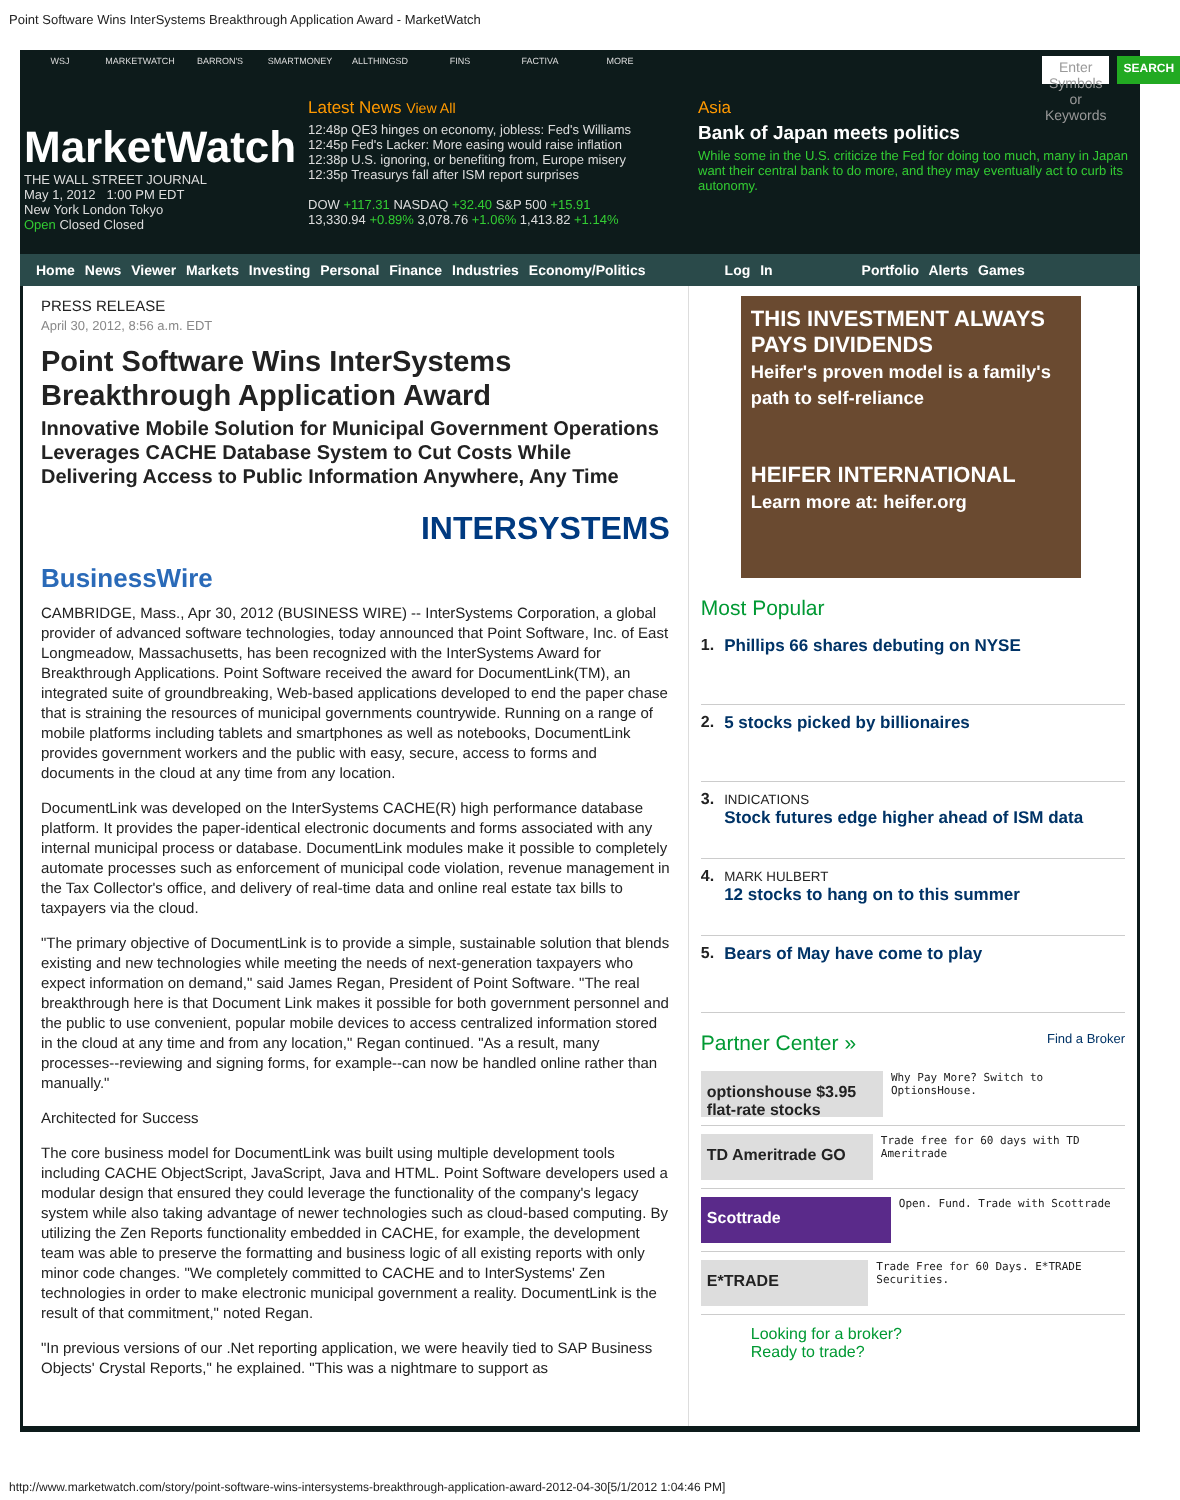Point Software Wins InterSystems Breakthrough Application Award - MarketWatch
WSJ MARKETWATCH BARRON'S SMARTMONEY ALLTHINGSD FINS FACTIVA MORE
Enter Symbols or Keywords SEARCH
MarketWatch
THE WALL STREET JOURNAL
May 1, 2012 1:00 PM EDT
New York London Tokyo
Open Closed Closed
Latest News View All
12:48p QE3 hinges on economy, jobless: Fed's Williams
12:45p Fed's Lacker: More easing would raise inflation
12:38p U.S. ignoring, or benefiting from, Europe misery
12:35p Treasurys fall after ISM report surprises
DOW +117.31 NASDAQ +32.40 S&P 500 +15.91
13,330.94 +0.89% 3,078.76 +1.06% 1,413.82 +1.14%
Asia
Bank of Japan meets politics
While some in the U.S. criticize the Fed for doing too much, many in Japan want their central bank to do more, and they may eventually act to curb its autonomy.
Home News Viewer Markets Investing Personal Finance Industries Economy/Politics Log In Portfolio Alerts Games
PRESS RELEASE
April 30, 2012, 8:56 a.m. EDT
Point Software Wins InterSystems Breakthrough Application Award
Innovative Mobile Solution for Municipal Government Operations Leverages CACHE Database System to Cut Costs While Delivering Access to Public Information Anywhere, Any Time
BusinessWire INTERSYSTEMS
CAMBRIDGE, Mass., Apr 30, 2012 (BUSINESS WIRE) -- InterSystems Corporation, a global provider of advanced software technologies, today announced that Point Software, Inc. of East Longmeadow, Massachusetts, has been recognized with the InterSystems Award for Breakthrough Applications. Point Software received the award for DocumentLink(TM), an integrated suite of groundbreaking, Web-based applications developed to end the paper chase that is straining the resources of municipal governments countrywide. Running on a range of mobile platforms including tablets and smartphones as well as notebooks, DocumentLink provides government workers and the public with easy, secure, access to forms and documents in the cloud at any time from any location.
DocumentLink was developed on the InterSystems CACHE(R) high performance database platform. It provides the paper-identical electronic documents and forms associated with any internal municipal process or database. DocumentLink modules make it possible to completely automate processes such as enforcement of municipal code violation, revenue management in the Tax Collector's office, and delivery of real-time data and online real estate tax bills to taxpayers via the cloud.
"The primary objective of DocumentLink is to provide a simple, sustainable solution that blends existing and new technologies while meeting the needs of next-generation taxpayers who expect information on demand," said James Regan, President of Point Software. "The real breakthrough here is that Document Link makes it possible for both government personnel and the public to use convenient, popular mobile devices to access centralized information stored in the cloud at any time and from any location," Regan continued. "As a result, many processes--reviewing and signing forms, for example--can now be handled online rather than manually."
Architected for Success
The core business model for DocumentLink was built using multiple development tools including CACHE ObjectScript, JavaScript, Java and HTML. Point Software developers used a modular design that ensured they could leverage the functionality of the company's legacy system while also taking advantage of newer technologies such as cloud-based computing. By utilizing the Zen Reports functionality embedded in CACHE, for example, the development team was able to preserve the formatting and business logic of all existing reports with only minor code changes. "We completely committed to CACHE and to InterSystems' Zen technologies in order to make electronic municipal government a reality. DocumentLink is the result of that commitment," noted Regan.
"In previous versions of our .Net reporting application, we were heavily tied to SAP Business Objects' Crystal Reports," he explained. "This was a nightmare to support as
THIS INVESTMENT ALWAYS PAYS DIVIDENDS
Heifer's proven model is a family's path to self-reliance
HEIFER INTERNATIONAL
Learn more at: heifer.org
Most Popular
1. Phillips 66 shares debuting on NYSE
2. 5 stocks picked by billionaires
3.
INDICATIONS
Stock futures edge higher ahead of ISM data
4.
MARK HULBERT
12 stocks to hang on to this summer
5. Bears of May have come to play
Partner Center » Find a Broker
optionshouse $3.95 flat-rate stocks Why Pay More? Switch to OptionsHouse.
TD Ameritrade GO Trade free for 60 days with TD Ameritrade
Scottrade Open. Fund. Trade with Scottrade
E*TRADE Trade Free for 60 Days. E*TRADE Securities.
Looking for a broker?
Ready to trade?
http://www.marketwatch.com/story/point-software-wins-intersystems-breakthrough-application-award-2012-04-30[5/1/2012 1:04:46 PM]